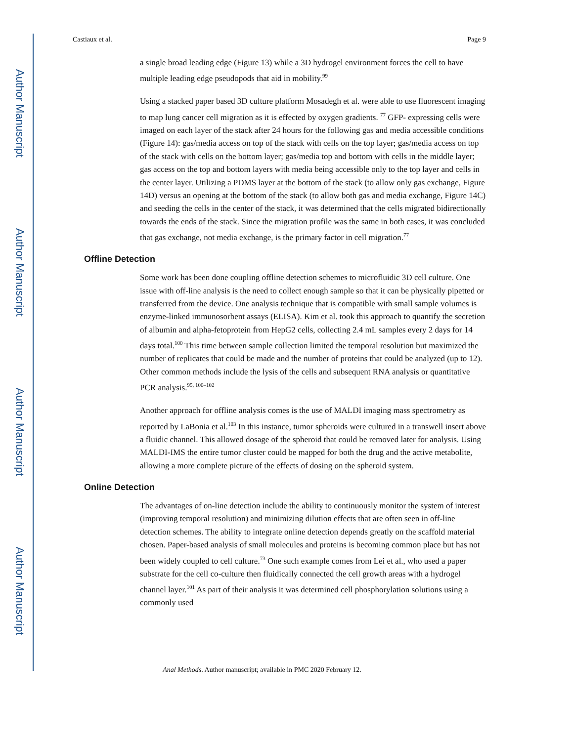Author Manuscript
Author Manuscript
Author Manuscript
Author Manuscript
Castiaux et al. Page 9
a single broad leading edge (Figure 13) while a 3D hydrogel environment forces the cell to have multiple leading edge pseudopods that aid in mobility.<sup>99</sup>
Using a stacked paper based 3D culture platform Mosadegh et al. were able to use fluorescent imaging to map lung cancer cell migration as it is effected by oxygen gradients. <sup>77</sup> GFP- expressing cells were imaged on each layer of the stack after 24 hours for the following gas and media accessible conditions (Figure 14): gas/media access on top of the stack with cells on the top layer; gas/media access on top of the stack with cells on the bottom layer; gas/media top and bottom with cells in the middle layer; gas access on the top and bottom layers with media being accessible only to the top layer and cells in the center layer. Utilizing a PDMS layer at the bottom of the stack (to allow only gas exchange, Figure 14D) versus an opening at the bottom of the stack (to allow both gas and media exchange, Figure 14C) and seeding the cells in the center of the stack, it was determined that the cells migrated bidirectionally towards the ends of the stack. Since the migration profile was the same in both cases, it was concluded that gas exchange, not media exchange, is the primary factor in cell migration.<sup>77</sup>
Offline Detection
Some work has been done coupling offline detection schemes to microfluidic 3D cell culture. One issue with off-line analysis is the need to collect enough sample so that it can be physically pipetted or transferred from the device. One analysis technique that is compatible with small sample volumes is enzyme-linked immunosorbent assays (ELISA). Kim et al. took this approach to quantify the secretion of albumin and alpha-fetoprotein from HepG2 cells, collecting 2.4 mL samples every 2 days for 14 days total.<sup>100</sup> This time between sample collection limited the temporal resolution but maximized the number of replicates that could be made and the number of proteins that could be analyzed (up to 12). Other common methods include the lysis of the cells and subsequent RNA analysis or quantitative PCR analysis.<sup>95, 100–102</sup>
Another approach for offline analysis comes is the use of MALDI imaging mass spectrometry as reported by LaBonia et al.<sup>103</sup> In this instance, tumor spheroids were cultured in a transwell insert above a fluidic channel. This allowed dosage of the spheroid that could be removed later for analysis. Using MALDI-IMS the entire tumor cluster could be mapped for both the drug and the active metabolite, allowing a more complete picture of the effects of dosing on the spheroid system.
Online Detection
The advantages of on-line detection include the ability to continuously monitor the system of interest (improving temporal resolution) and minimizing dilution effects that are often seen in off-line detection schemes. The ability to integrate online detection depends greatly on the scaffold material chosen. Paper-based analysis of small molecules and proteins is becoming common place but has not been widely coupled to cell culture.<sup>73</sup> One such example comes from Lei et al., who used a paper substrate for the cell co-culture then fluidically connected the cell growth areas with a hydrogel channel layer.<sup>101</sup> As part of their analysis it was determined cell phosphorylation solutions using a commonly used
Anal Methods. Author manuscript; available in PMC 2020 February 12.